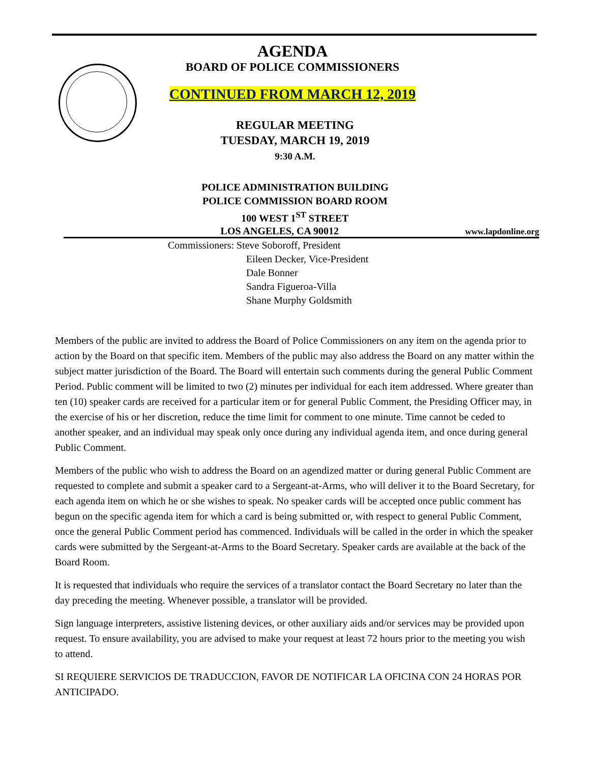AGENDA
BOARD OF POLICE COMMISSIONERS
CONTINUED FROM MARCH 12, 2019
REGULAR MEETING
TUESDAY, MARCH 19, 2019
9:30 A.M.
POLICE ADMINISTRATION BUILDING
POLICE COMMISSION BOARD ROOM
100 WEST 1<sup>ST</sup> STREET
LOS ANGELES, CA 90012
www.lapdonline.org
Commissioners: Steve Soboroff, President
Eileen Decker, Vice-President
Dale Bonner
Sandra Figueroa-Villa
Shane Murphy Goldsmith
Members of the public are invited to address the Board of Police Commissioners on any item on the agenda prior to action by the Board on that specific item. Members of the public may also address the Board on any matter within the subject matter jurisdiction of the Board. The Board will entertain such comments during the general Public Comment Period. Public comment will be limited to two (2) minutes per individual for each item addressed. Where greater than ten (10) speaker cards are received for a particular item or for general Public Comment, the Presiding Officer may, in the exercise of his or her discretion, reduce the time limit for comment to one minute. Time cannot be ceded to another speaker, and an individual may speak only once during any individual agenda item, and once during general Public Comment.
Members of the public who wish to address the Board on an agendized matter or during general Public Comment are requested to complete and submit a speaker card to a Sergeant-at-Arms, who will deliver it to the Board Secretary, for each agenda item on which he or she wishes to speak. No speaker cards will be accepted once public comment has begun on the specific agenda item for which a card is being submitted or, with respect to general Public Comment, once the general Public Comment period has commenced. Individuals will be called in the order in which the speaker cards were submitted by the Sergeant-at-Arms to the Board Secretary. Speaker cards are available at the back of the Board Room.
It is requested that individuals who require the services of a translator contact the Board Secretary no later than the day preceding the meeting. Whenever possible, a translator will be provided.
Sign language interpreters, assistive listening devices, or other auxiliary aids and/or services may be provided upon request. To ensure availability, you are advised to make your request at least 72 hours prior to the meeting you wish to attend.
SI REQUIERE SERVICIOS DE TRADUCCION, FAVOR DE NOTIFICAR LA OFICINA CON 24 HORAS POR ANTICIPADO.